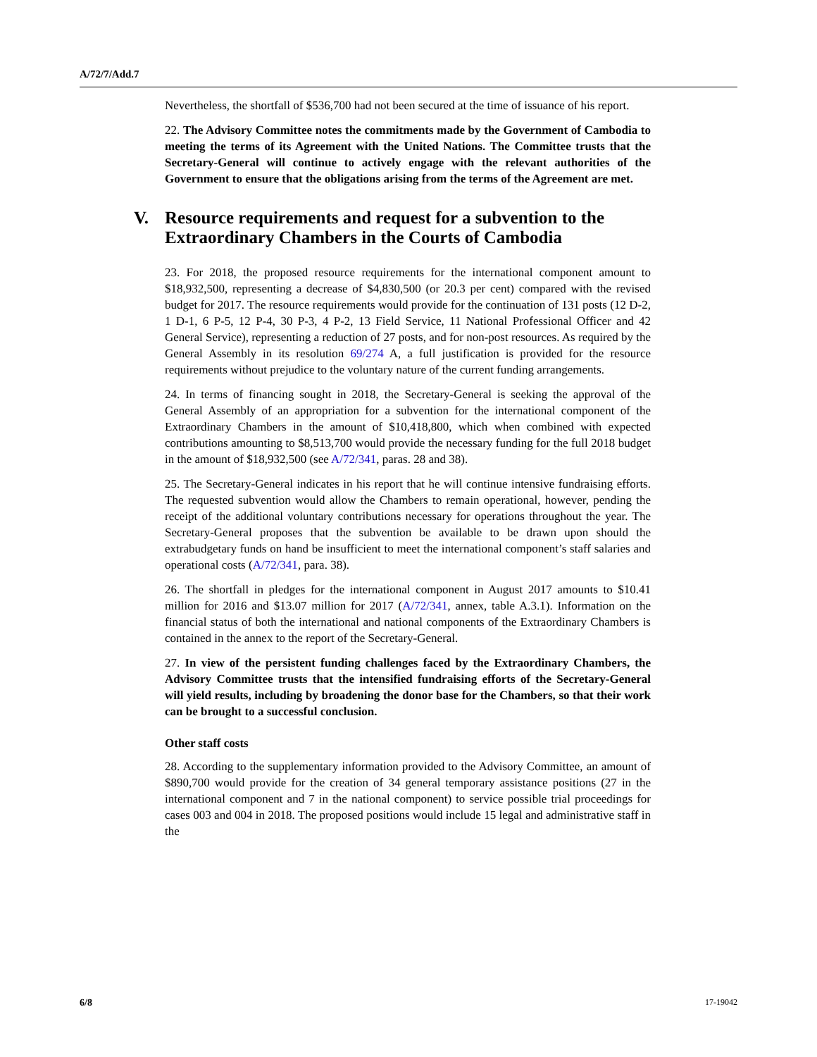A/72/7/Add.7
Nevertheless, the shortfall of $536,700 had not been secured at the time of issuance of his report.
22. The Advisory Committee notes the commitments made by the Government of Cambodia to meeting the terms of its Agreement with the United Nations. The Committee trusts that the Secretary-General will continue to actively engage with the relevant authorities of the Government to ensure that the obligations arising from the terms of the Agreement are met.
V. Resource requirements and request for a subvention to the Extraordinary Chambers in the Courts of Cambodia
23. For 2018, the proposed resource requirements for the international component amount to $18,932,500, representing a decrease of $4,830,500 (or 20.3 per cent) compared with the revised budget for 2017. The resource requirements would provide for the continuation of 131 posts (12 D-2, 1 D-1, 6 P-5, 12 P-4, 30 P-3, 4 P-2, 13 Field Service, 11 National Professional Officer and 42 General Service), representing a reduction of 27 posts, and for non-post resources. As required by the General Assembly in its resolution 69/274 A, a full justification is provided for the resource requirements without prejudice to the voluntary nature of the current funding arrangements.
24. In terms of financing sought in 2018, the Secretary-General is seeking the approval of the General Assembly of an appropriation for a subvention for the international component of the Extraordinary Chambers in the amount of $10,418,800, which when combined with expected contributions amounting to $8,513,700 would provide the necessary funding for the full 2018 budget in the amount of $18,932,500 (see A/72/341, paras. 28 and 38).
25. The Secretary-General indicates in his report that he will continue intensive fundraising efforts. The requested subvention would allow the Chambers to remain operational, however, pending the receipt of the additional voluntary contributions necessary for operations throughout the year. The Secretary-General proposes that the subvention be available to be drawn upon should the extrabudgetary funds on hand be insufficient to meet the international component’s staff salaries and operational costs (A/72/341, para. 38).
26. The shortfall in pledges for the international component in August 2017 amounts to $10.41 million for 2016 and $13.07 million for 2017 (A/72/341, annex, table A.3.1). Information on the financial status of both the international and national components of the Extraordinary Chambers is contained in the annex to the report of the Secretary-General.
27. In view of the persistent funding challenges faced by the Extraordinary Chambers, the Advisory Committee trusts that the intensified fundraising efforts of the Secretary-General will yield results, including by broadening the donor base for the Chambers, so that their work can be brought to a successful conclusion.
Other staff costs
28. According to the supplementary information provided to the Advisory Committee, an amount of $890,700 would provide for the creation of 34 general temporary assistance positions (27 in the international component and 7 in the national component) to service possible trial proceedings for cases 003 and 004 in 2018. The proposed positions would include 15 legal and administrative staff in the
6/8 17-19042